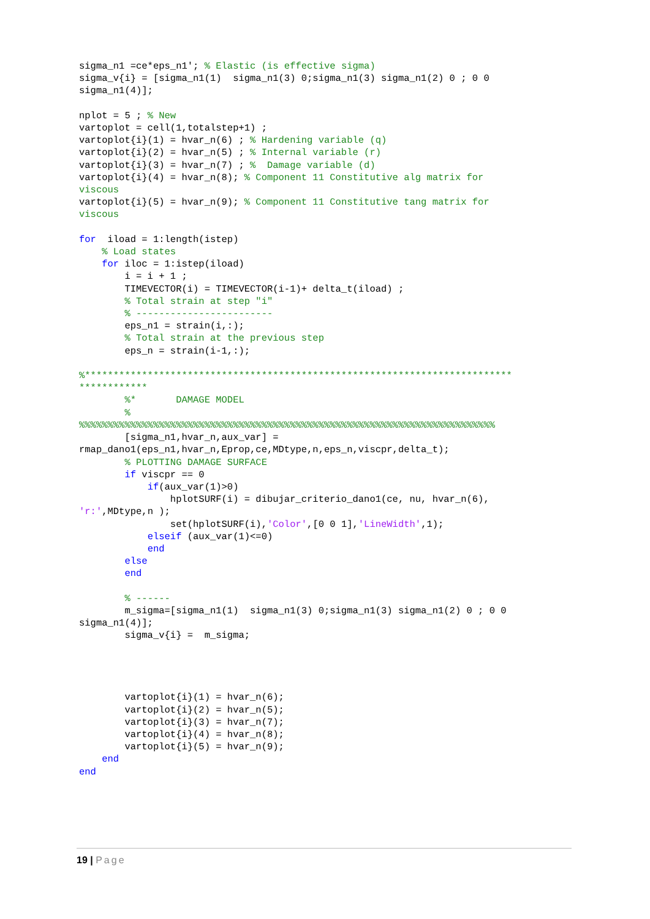sigma_n1 =ce*eps_n1'; % Elastic (is effective sigma)
sigma_v{i} = [sigma_n1(1)  sigma_n1(3) 0;sigma_n1(3) sigma_n1(2) 0 ; 0 0
sigma_n1(4)];

nplot = 5 ; % New
vartoplot = cell(1,totalstep+1) ;
vartoplot{i}(1) = hvar_n(6) ; % Hardening variable (q)
vartoplot{i}(2) = hvar_n(5) ; % Internal variable (r)
vartoplot{i}(3) = hvar_n(7) ; %  Damage variable (d)
vartoplot{i}(4) = hvar_n(8); % Component 11 Constitutive alg matrix for
viscous
vartoplot{i}(5) = hvar_n(9); % Component 11 Constitutive tang matrix for
viscous

for  iload = 1:length(istep)
    % Load states
    for iloc = 1:istep(iload)
        i = i + 1 ;
        TIMEVECTOR(i) = TIMEVECTOR(i-1)+ delta_t(iload) ;
        % Total strain at step "i"
        % ------------------------
        eps_n1 = strain(i,:);
        % Total strain at the previous step
        eps_n = strain(i-1,:);

%***************************************************************************
************
        %*       DAMAGE MODEL
        %
%%%%%%%%%%%%%%%%%%%%%%%%%%%%%%%%%%%%%%%%%%%%%%%%%%%%%%%%%%%%%%%%%%%%%%%%%
        [sigma_n1,hvar_n,aux_var] =
rmap_dano1(eps_n1,hvar_n,Eprop,ce,MDtype,n,eps_n,viscpr,delta_t);
        % PLOTTING DAMAGE SURFACE
        if viscpr == 0
            if(aux_var(1)>0)
                hplotSURF(i) = dibujar_criterio_dano1(ce, nu, hvar_n(6),
'r:',MDtype,n );
                set(hplotSURF(i),'Color',[0 0 1],'LineWidth',1);
            elseif (aux_var(1)<=0)
            end
        else
        end

        % ------
        m_sigma=[sigma_n1(1)  sigma_n1(3) 0;sigma_n1(3) sigma_n1(2) 0 ; 0 0
sigma_n1(4)];
        sigma_v{i} =  m_sigma;




        vartoplot{i}(1) = hvar_n(6);
        vartoplot{i}(2) = hvar_n(5);
        vartoplot{i}(3) = hvar_n(7);
        vartoplot{i}(4) = hvar_n(8);
        vartoplot{i}(5) = hvar_n(9);
    end
end
19 | Page